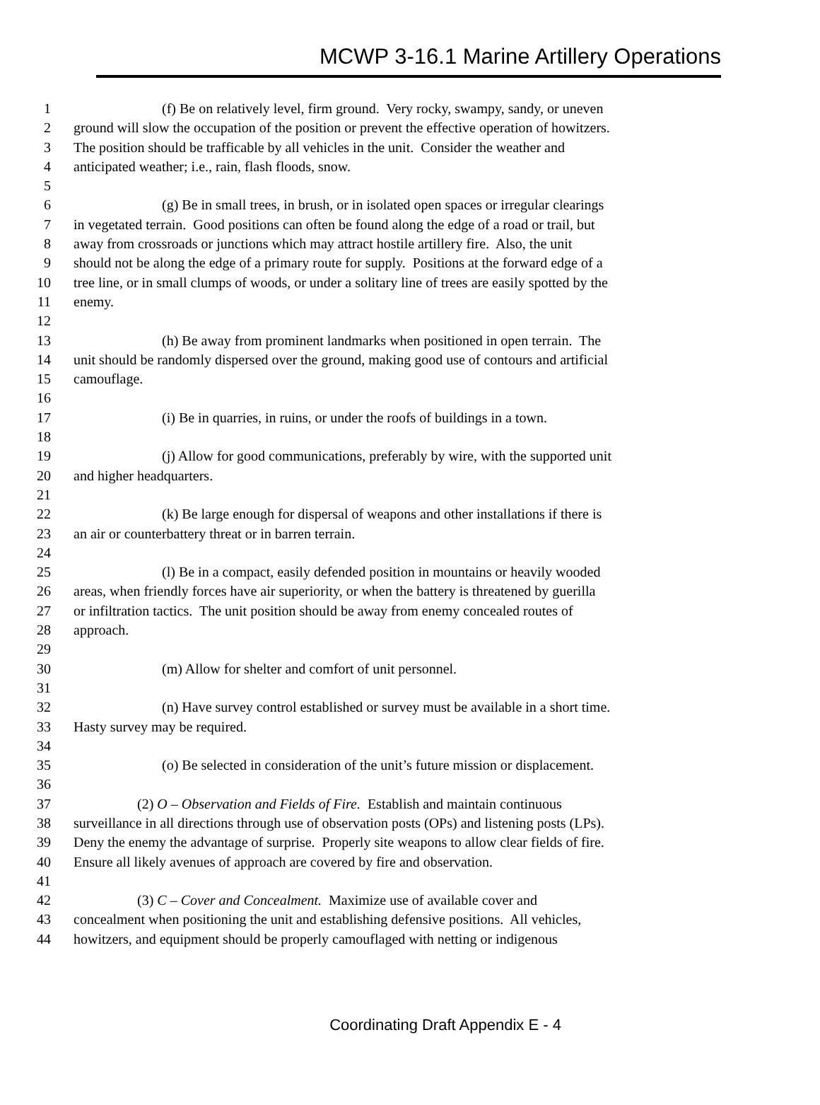MCWP 3-16.1 Marine Artillery Operations
1 (f) Be on relatively level, firm ground. Very rocky, swampy, sandy, or uneven
2 ground will slow the occupation of the position or prevent the effective operation of howitzers.
3 The position should be trafficable by all vehicles in the unit. Consider the weather and
4 anticipated weather; i.e., rain, flash floods, snow.
5
6 (g) Be in small trees, in brush, or in isolated open spaces or irregular clearings
7 in vegetated terrain. Good positions can often be found along the edge of a road or trail, but
8 away from crossroads or junctions which may attract hostile artillery fire. Also, the unit
9 should not be along the edge of a primary route for supply. Positions at the forward edge of a
10 tree line, or in small clumps of woods, or under a solitary line of trees are easily spotted by the
11 enemy.
12
13 (h) Be away from prominent landmarks when positioned in open terrain. The
14 unit should be randomly dispersed over the ground, making good use of contours and artificial
15 camouflage.
16
17 (i) Be in quarries, in ruins, or under the roofs of buildings in a town.
18
19 (j) Allow for good communications, preferably by wire, with the supported unit
20 and higher headquarters.
21
22 (k) Be large enough for dispersal of weapons and other installations if there is
23 an air or counterbattery threat or in barren terrain.
24
25 (l) Be in a compact, easily defended position in mountains or heavily wooded
26 areas, when friendly forces have air superiority, or when the battery is threatened by guerilla
27 or infiltration tactics. The unit position should be away from enemy concealed routes of
28 approach.
29
30 (m) Allow for shelter and comfort of unit personnel.
31
32 (n) Have survey control established or survey must be available in a short time.
33 Hasty survey may be required.
34
35 (o) Be selected in consideration of the unit’s future mission or displacement.
36
37 (2) O – Observation and Fields of Fire. Establish and maintain continuous
38 surveillance in all directions through use of observation posts (OPs) and listening posts (LPs).
39 Deny the enemy the advantage of surprise. Properly site weapons to allow clear fields of fire.
40 Ensure all likely avenues of approach are covered by fire and observation.
41
42 (3) C – Cover and Concealment. Maximize use of available cover and
43 concealment when positioning the unit and establishing defensive positions. All vehicles,
44 howitzers, and equipment should be properly camouflaged with netting or indigenous
Coordinating Draft Appendix E - 4